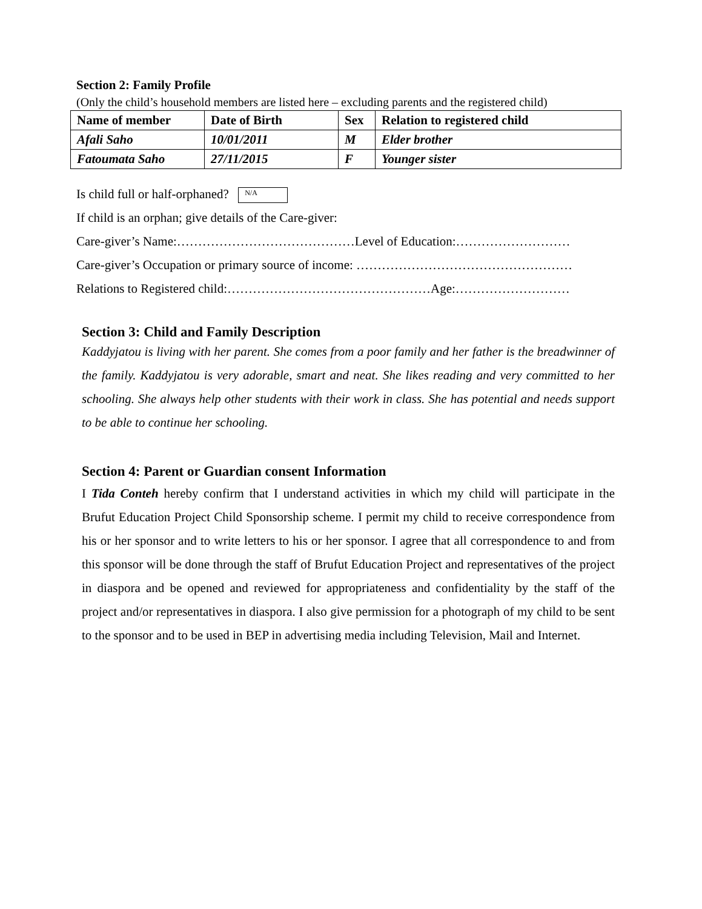Section 2: Family Profile
(Only the child’s household members are listed here – excluding parents and the registered child)
| Name of member | Date of Birth | Sex | Relation to registered child |
| --- | --- | --- | --- |
| Afali Saho | 10/01/2011 | M | Elder brother |
| Fatoumata Saho | 27/11/2015 | F | Younger sister |
Is child full or half-orphaned? N/A
If child is an orphan; give details of the Care-giver:
Care-giver’s Name:……………………………………Level of Education:………………………
Care-giver’s Occupation or primary source of income: ……………………………………………
Relations to Registered child:…………………………………………Age:………………………
Section 3: Child and Family Description
Kaddyjatou is living with her parent. She comes from a poor family and her father is the breadwinner of the family. Kaddyjatou is very adorable, smart and neat. She likes reading and very committed to her schooling. She always help other students with their work in class. She has potential and needs support to be able to continue her schooling.
Section 4: Parent or Guardian consent Information
I Tida Conteh hereby confirm that I understand activities in which my child will participate in the Brufut Education Project Child Sponsorship scheme. I permit my child to receive correspondence from his or her sponsor and to write letters to his or her sponsor. I agree that all correspondence to and from this sponsor will be done through the staff of Brufut Education Project and representatives of the project in diaspora and be opened and reviewed for appropriateness and confidentiality by the staff of the project and/or representatives in diaspora. I also give permission for a photograph of my child to be sent to the sponsor and to be used in BEP in advertising media including Television, Mail and Internet.